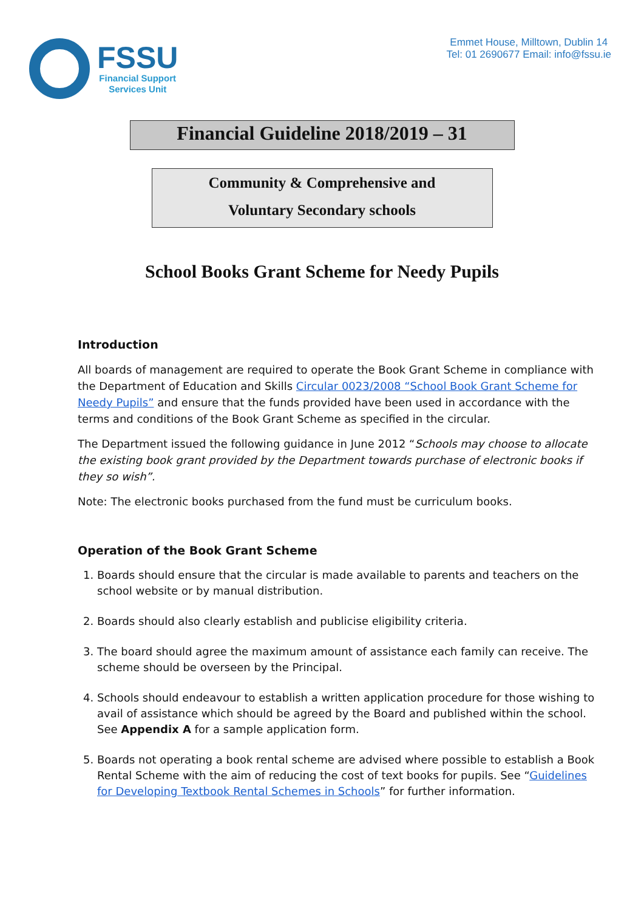FSSU
Financial Support
Services Unit
Emmet House, Milltown, Dublin 14
Tel: 01 2690677 Email: info@fssu.ie
Financial Guideline 2018/2019 – 31
Community & Comprehensive and
Voluntary Secondary schools
School Books Grant Scheme for Needy Pupils
Introduction
All boards of management are required to operate the Book Grant Scheme in compliance with the Department of Education and Skills Circular 0023/2008 “School Book Grant Scheme for Needy Pupils” and ensure that the funds provided have been used in accordance with the terms and conditions of the Book Grant Scheme as specified in the circular.
The Department issued the following guidance in June 2012 “Schools may choose to allocate the existing book grant provided by the Department towards purchase of electronic books if they so wish”.
Note: The electronic books purchased from the fund must be curriculum books.
Operation of the Book Grant Scheme
1. Boards should ensure that the circular is made available to parents and teachers on the school website or by manual distribution.
2. Boards should also clearly establish and publicise eligibility criteria.
3. The board should agree the maximum amount of assistance each family can receive. The scheme should be overseen by the Principal.
4. Schools should endeavour to establish a written application procedure for those wishing to avail of assistance which should be agreed by the Board and published within the school. See Appendix A for a sample application form.
5. Boards not operating a book rental scheme are advised where possible to establish a Book Rental Scheme with the aim of reducing the cost of text books for pupils. See “Guidelines for Developing Textbook Rental Schemes in Schools” for further information.